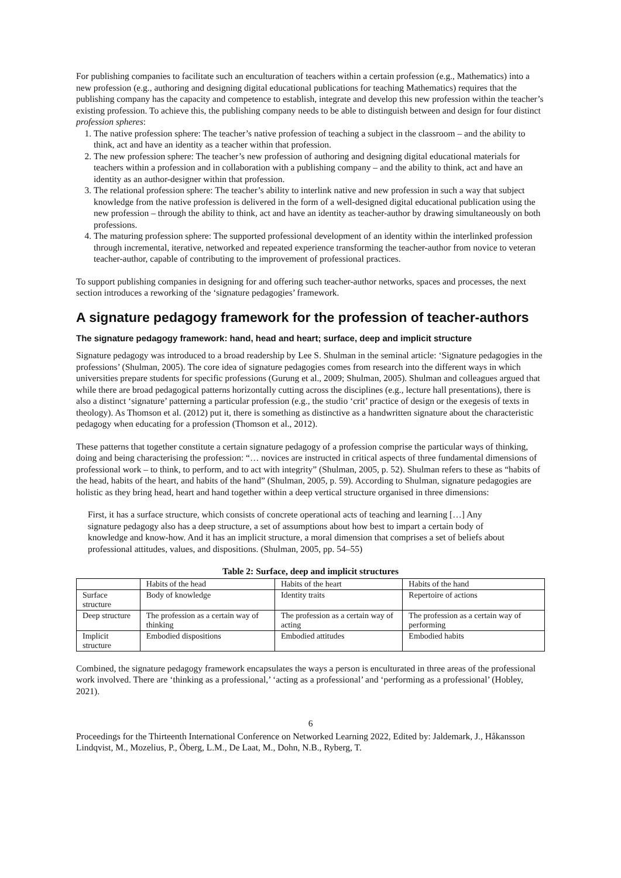For publishing companies to facilitate such an enculturation of teachers within a certain profession (e.g., Mathematics) into a new profession (e.g., authoring and designing digital educational publications for teaching Mathematics) requires that the publishing company has the capacity and competence to establish, integrate and develop this new profession within the teacher’s existing profession. To achieve this, the publishing company needs to be able to distinguish between and design for four distinct profession spheres:
1. The native profession sphere: The teacher’s native profession of teaching a subject in the classroom – and the ability to think, act and have an identity as a teacher within that profession.
2. The new profession sphere: The teacher’s new profession of authoring and designing digital educational materials for teachers within a profession and in collaboration with a publishing company – and the ability to think, act and have an identity as an author-designer within that profession.
3. The relational profession sphere: The teacher’s ability to interlink native and new profession in such a way that subject knowledge from the native profession is delivered in the form of a well-designed digital educational publication using the new profession – through the ability to think, act and have an identity as teacher-author by drawing simultaneously on both professions.
4. The maturing profession sphere: The supported professional development of an identity within the interlinked profession through incremental, iterative, networked and repeated experience transforming the teacher-author from novice to veteran teacher-author, capable of contributing to the improvement of professional practices.
To support publishing companies in designing for and offering such teacher-author networks, spaces and processes, the next section introduces a reworking of the ‘signature pedagogies’ framework.
A signature pedagogy framework for the profession of teacher-authors
The signature pedagogy framework: hand, head and heart; surface, deep and implicit structure
Signature pedagogy was introduced to a broad readership by Lee S. Shulman in the seminal article: ‘Signature pedagogies in the professions’ (Shulman, 2005). The core idea of signature pedagogies comes from research into the different ways in which universities prepare students for specific professions (Gurung et al., 2009; Shulman, 2005). Shulman and colleagues argued that while there are broad pedagogical patterns horizontally cutting across the disciplines (e.g., lecture hall presentations), there is also a distinct ‘signature’ patterning a particular profession (e.g., the studio ‘crit’ practice of design or the exegesis of texts in theology). As Thomson et al. (2012) put it, there is something as distinctive as a handwritten signature about the characteristic pedagogy when educating for a profession (Thomson et al., 2012).
These patterns that together constitute a certain signature pedagogy of a profession comprise the particular ways of thinking, doing and being characterising the profession: “… novices are instructed in critical aspects of three fundamental dimensions of professional work – to think, to perform, and to act with integrity” (Shulman, 2005, p. 52). Shulman refers to these as “habits of the head, habits of the heart, and habits of the hand” (Shulman, 2005, p. 59). According to Shulman, signature pedagogies are holistic as they bring head, heart and hand together within a deep vertical structure organised in three dimensions:
First, it has a surface structure, which consists of concrete operational acts of teaching and learning […] Any signature pedagogy also has a deep structure, a set of assumptions about how best to impart a certain body of knowledge and know-how. And it has an implicit structure, a moral dimension that comprises a set of beliefs about professional attitudes, values, and dispositions. (Shulman, 2005, pp. 54–55)
Table 2: Surface, deep and implicit structures
| | Habits of the head | Habits of the heart | Habits of the hand |
| Surface structure | Body of knowledge | Identity traits | Repertoire of actions |
| Deep structure | The profession as a certain way of thinking | The profession as a certain way of acting | The profession as a certain way of performing |
| Implicit structure | Embodied dispositions | Embodied attitudes | Embodied habits |
Combined, the signature pedagogy framework encapsulates the ways a person is enculturated in three areas of the professional work involved. There are ‘thinking as a professional,’ ‘acting as a professional’ and ‘performing as a professional’ (Hobley, 2021).
6
Proceedings for the Thirteenth International Conference on Networked Learning 2022, Edited by: Jaldemark, J., Håkansson Lindqvist, M., Mozelius, P., Öberg, L.M., De Laat, M., Dohn, N.B., Ryberg, T.